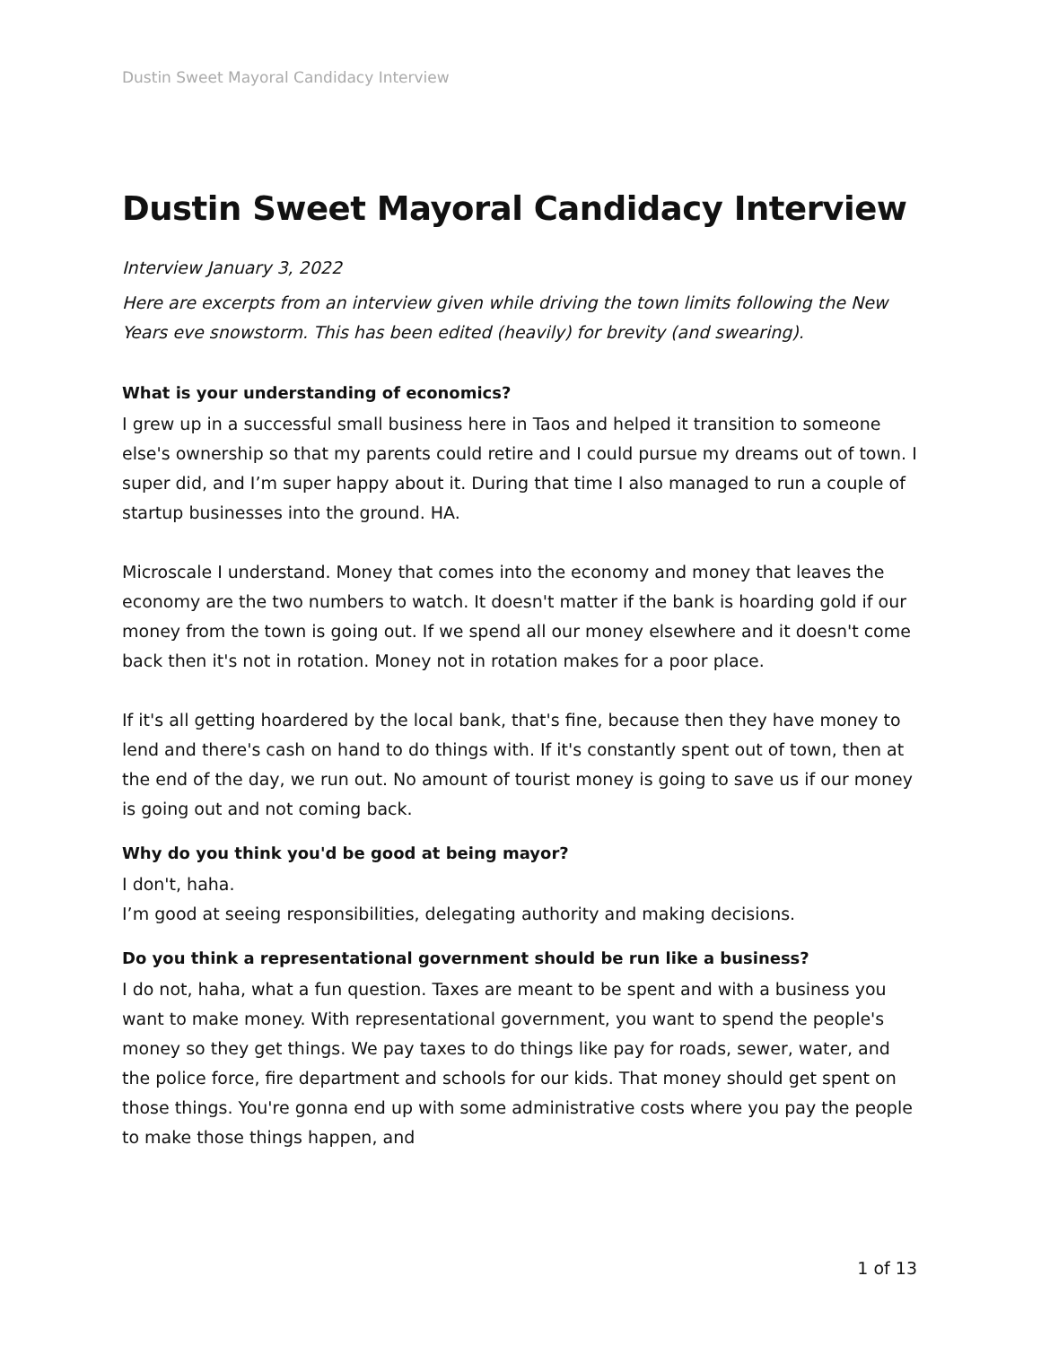Dustin Sweet Mayoral Candidacy Interview
Dustin Sweet Mayoral Candidacy Interview
Interview January 3, 2022
Here are excerpts from an interview given while driving the town limits following the New Years eve snowstorm. This has been edited (heavily) for brevity (and swearing).
What is your understanding of economics?
I grew up in a successful small business here in Taos and helped it transition to someone else's ownership so that my parents could retire and I could pursue my dreams out of town. I super did, and I’m super happy about it. During that time I also managed to run a couple of startup businesses into the ground. HA.
Microscale I understand. Money that comes into the economy and money that leaves the economy are the two numbers to watch. It doesn't matter if the bank is hoarding gold if our money from the town is going out. If we spend all our money elsewhere and it doesn't come back then it's not in rotation. Money not in rotation makes for a poor place.
If it's all getting hoardered by the local bank, that's fine, because then they have money to lend and there's cash on hand to do things with. If it's constantly spent out of town, then at the end of the day, we run out. No amount of tourist money is going to save us if our money is going out and not coming back.
Why do you think you'd be good at being mayor?
I don't, haha.
I’m good at seeing responsibilities, delegating authority and making decisions.
Do you think a representational government should be run like a business?
I do not, haha, what a fun question. Taxes are meant to be spent and with a business you want to make money. With representational government, you want to spend the people's money so they get things. We pay taxes to do things like pay for roads, sewer, water, and the police force, fire department and schools for our kids. That money should get spent on those things. You're gonna end up with some administrative costs where you pay the people to make those things happen, and
1 of 13